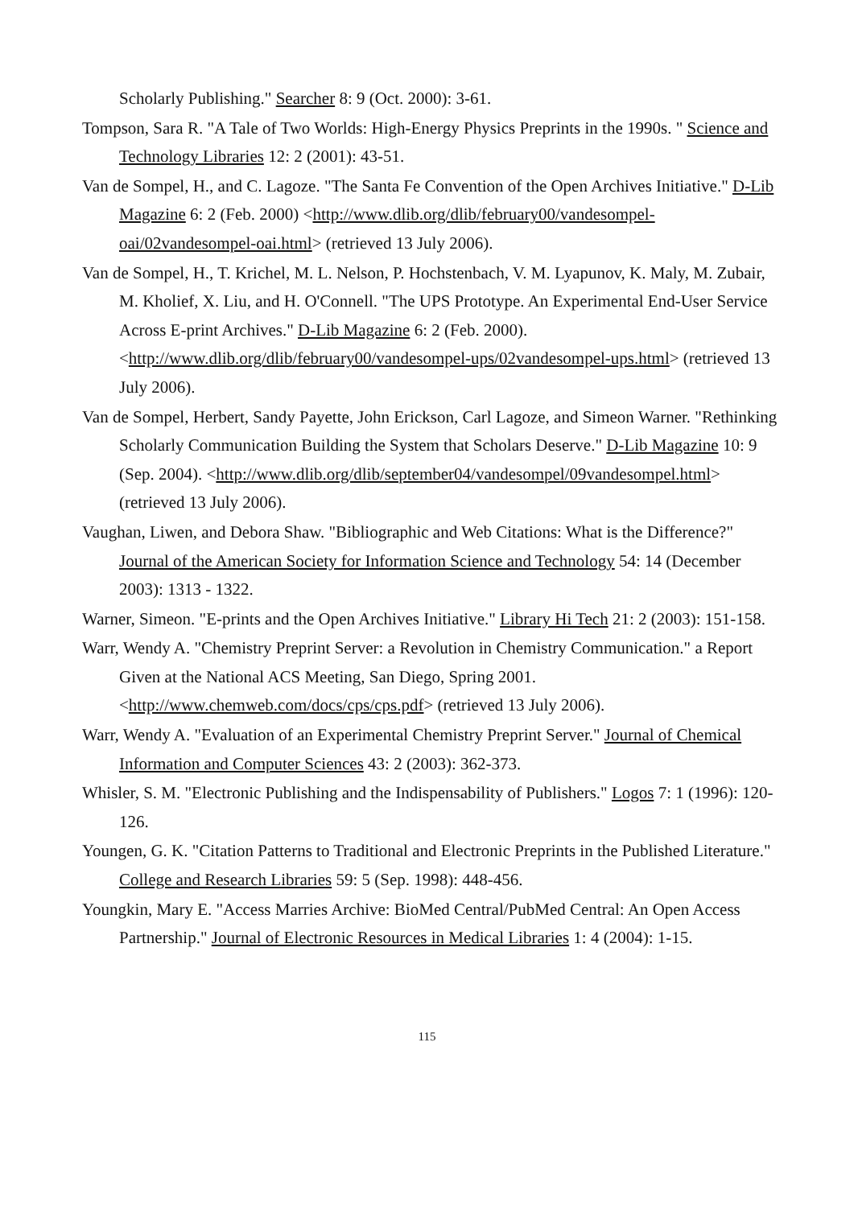Scholarly Publishing." Searcher 8: 9 (Oct. 2000): 3-61.
Tompson, Sara R. "A Tale of Two Worlds: High-Energy Physics Preprints in the 1990s. " Science and Technology Libraries 12: 2 (2001): 43-51.
Van de Sompel, H., and C. Lagoze. "The Santa Fe Convention of the Open Archives Initiative." D-Lib Magazine 6: 2 (Feb. 2000) <http://www.dlib.org/dlib/february00/vandesompel-oai/02vandesompel-oai.html> (retrieved 13 July 2006).
Van de Sompel, H., T. Krichel, M. L. Nelson, P. Hochstenbach, V. M. Lyapunov, K. Maly, M. Zubair, M. Kholief, X. Liu, and H. O'Connell. "The UPS Prototype. An Experimental End-User Service Across E-print Archives." D-Lib Magazine 6: 2 (Feb. 2000). <http://www.dlib.org/dlib/february00/vandesompel-ups/02vandesompel-ups.html> (retrieved 13 July 2006).
Van de Sompel, Herbert, Sandy Payette, John Erickson, Carl Lagoze, and Simeon Warner. "Rethinking Scholarly Communication Building the System that Scholars Deserve." D-Lib Magazine 10: 9 (Sep. 2004). <http://www.dlib.org/dlib/september04/vandesompel/09vandesompel.html> (retrieved 13 July 2006).
Vaughan, Liwen, and Debora Shaw. "Bibliographic and Web Citations: What is the Difference?" Journal of the American Society for Information Science and Technology 54: 14 (December 2003): 1313 - 1322.
Warner, Simeon. "E-prints and the Open Archives Initiative." Library Hi Tech 21: 2 (2003): 151-158.
Warr, Wendy A. "Chemistry Preprint Server: a Revolution in Chemistry Communication." a Report Given at the National ACS Meeting, San Diego, Spring 2001. <http://www.chemweb.com/docs/cps/cps.pdf> (retrieved 13 July 2006).
Warr, Wendy A. "Evaluation of an Experimental Chemistry Preprint Server." Journal of Chemical Information and Computer Sciences 43: 2 (2003): 362-373.
Whisler, S. M. "Electronic Publishing and the Indispensability of Publishers." Logos 7: 1 (1996): 120-126.
Youngen, G. K. "Citation Patterns to Traditional and Electronic Preprints in the Published Literature." College and Research Libraries 59: 5 (Sep. 1998): 448-456.
Youngkin, Mary E. "Access Marries Archive: BioMed Central/PubMed Central: An Open Access Partnership." Journal of Electronic Resources in Medical Libraries 1: 4 (2004): 1-15.
115